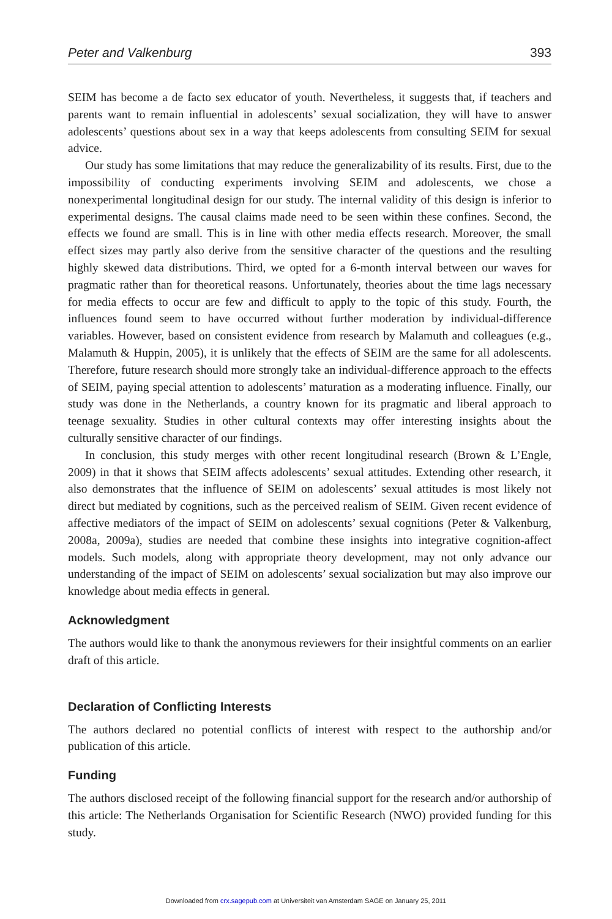Peter and Valkenburg 393
SEIM has become a de facto sex educator of youth. Nevertheless, it suggests that, if teachers and parents want to remain influential in adolescents’ sexual socialization, they will have to answer adolescents’ questions about sex in a way that keeps adolescents from consulting SEIM for sexual advice.
Our study has some limitations that may reduce the generalizability of its results. First, due to the impossibility of conducting experiments involving SEIM and adolescents, we chose a nonexperimental longitudinal design for our study. The internal validity of this design is inferior to experimental designs. The causal claims made need to be seen within these confines. Second, the effects we found are small. This is in line with other media effects research. Moreover, the small effect sizes may partly also derive from the sensitive character of the questions and the resulting highly skewed data distributions. Third, we opted for a 6-month interval between our waves for pragmatic rather than for theoretical reasons. Unfortunately, theories about the time lags necessary for media effects to occur are few and difficult to apply to the topic of this study. Fourth, the influences found seem to have occurred without further moderation by individual-difference variables. However, based on consistent evidence from research by Malamuth and colleagues (e.g., Malamuth & Huppin, 2005), it is unlikely that the effects of SEIM are the same for all adolescents. Therefore, future research should more strongly take an individual-difference approach to the effects of SEIM, paying special attention to adolescents’ maturation as a moderating influence. Finally, our study was done in the Netherlands, a country known for its pragmatic and liberal approach to teenage sexuality. Studies in other cultural contexts may offer interesting insights about the culturally sensitive character of our findings.
In conclusion, this study merges with other recent longitudinal research (Brown & L’Engle, 2009) in that it shows that SEIM affects adolescents’ sexual attitudes. Extending other research, it also demonstrates that the influence of SEIM on adolescents’ sexual attitudes is most likely not direct but mediated by cognitions, such as the perceived realism of SEIM. Given recent evidence of affective mediators of the impact of SEIM on adolescents’ sexual cognitions (Peter & Valkenburg, 2008a, 2009a), studies are needed that combine these insights into integrative cognition-affect models. Such models, along with appropriate theory development, may not only advance our understanding of the impact of SEIM on adolescents’ sexual socialization but may also improve our knowledge about media effects in general.
Acknowledgment
The authors would like to thank the anonymous reviewers for their insightful comments on an earlier draft of this article.
Declaration of Conflicting Interests
The authors declared no potential conflicts of interest with respect to the authorship and/or publication of this article.
Funding
The authors disclosed receipt of the following financial support for the research and/or authorship of this article: The Netherlands Organisation for Scientific Research (NWO) provided funding for this study.
Downloaded from crx.sagepub.com at Universiteit van Amsterdam SAGE on January 25, 2011